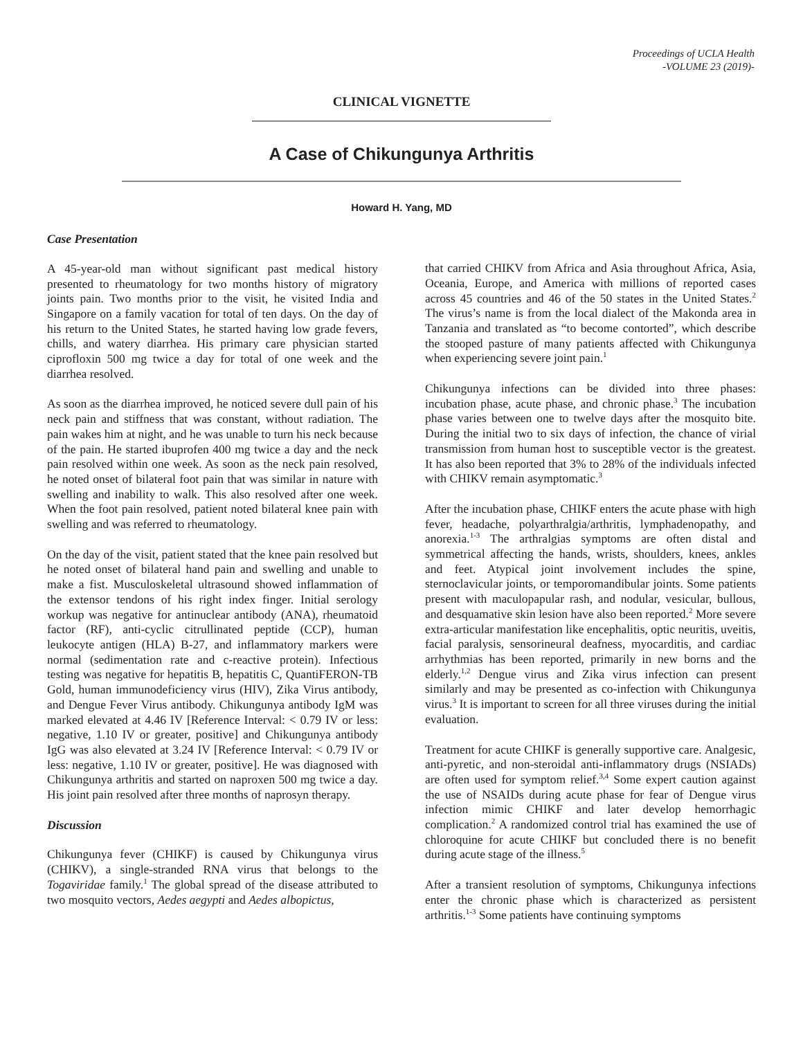Proceedings of UCLA Health
-VOLUME 23 (2019)-
CLINICAL VIGNETTE
A Case of Chikungunya Arthritis
Howard H. Yang, MD
Case Presentation
A 45-year-old man without significant past medical history presented to rheumatology for two months history of migratory joints pain. Two months prior to the visit, he visited India and Singapore on a family vacation for total of ten days. On the day of his return to the United States, he started having low grade fevers, chills, and watery diarrhea. His primary care physician started ciprofloxin 500 mg twice a day for total of one week and the diarrhea resolved.
As soon as the diarrhea improved, he noticed severe dull pain of his neck pain and stiffness that was constant, without radiation. The pain wakes him at night, and he was unable to turn his neck because of the pain. He started ibuprofen 400 mg twice a day and the neck pain resolved within one week. As soon as the neck pain resolved, he noted onset of bilateral foot pain that was similar in nature with swelling and inability to walk. This also resolved after one week. When the foot pain resolved, patient noted bilateral knee pain with swelling and was referred to rheumatology.
On the day of the visit, patient stated that the knee pain resolved but he noted onset of bilateral hand pain and swelling and unable to make a fist. Musculoskeletal ultrasound showed inflammation of the extensor tendons of his right index finger. Initial serology workup was negative for antinuclear antibody (ANA), rheumatoid factor (RF), anti-cyclic citrullinated peptide (CCP), human leukocyte antigen (HLA) B-27, and inflammatory markers were normal (sedimentation rate and c-reactive protein). Infectious testing was negative for hepatitis B, hepatitis C, QuantiFERON-TB Gold, human immunodeficiency virus (HIV), Zika Virus antibody, and Dengue Fever Virus antibody. Chikungunya antibody IgM was marked elevated at 4.46 IV [Reference Interval: < 0.79 IV or less: negative, 1.10 IV or greater, positive] and Chikungunya antibody IgG was also elevated at 3.24 IV [Reference Interval: < 0.79 IV or less: negative, 1.10 IV or greater, positive]. He was diagnosed with Chikungunya arthritis and started on naproxen 500 mg twice a day. His joint pain resolved after three months of naprosyn therapy.
Discussion
Chikungunya fever (CHIKF) is caused by Chikungunya virus (CHIKV), a single-stranded RNA virus that belongs to the Togaviridae family.<sup>1</sup> The global spread of the disease attributed to two mosquito vectors, Aedes aegypti and Aedes albopictus,
that carried CHIKV from Africa and Asia throughout Africa, Asia, Oceania, Europe, and America with millions of reported cases across 45 countries and 46 of the 50 states in the United States.<sup>2</sup> The virus’s name is from the local dialect of the Makonda area in Tanzania and translated as “to become contorted”, which describe the stooped pasture of many patients affected with Chikungunya when experiencing severe joint pain.<sup>1</sup>
Chikungunya infections can be divided into three phases: incubation phase, acute phase, and chronic phase.<sup>3</sup> The incubation phase varies between one to twelve days after the mosquito bite. During the initial two to six days of infection, the chance of virial transmission from human host to susceptible vector is the greatest. It has also been reported that 3% to 28% of the individuals infected with CHIKV remain asymptomatic.<sup>3</sup>
After the incubation phase, CHIKF enters the acute phase with high fever, headache, polyarthralgia/arthritis, lymphadenopathy, and anorexia.<sup>1-3</sup> The arthralgias symptoms are often distal and symmetrical affecting the hands, wrists, shoulders, knees, ankles and feet. Atypical joint involvement includes the spine, sternoclavicular joints, or temporomandibular joints. Some patients present with maculopapular rash, and nodular, vesicular, bullous, and desquamative skin lesion have also been reported.<sup>2</sup> More severe extra-articular manifestation like encephalitis, optic neuritis, uveitis, facial paralysis, sensorineural deafness, myocarditis, and cardiac arrhythmias has been reported, primarily in new borns and the elderly.<sup>1,2</sup> Dengue virus and Zika virus infection can present similarly and may be presented as co-infection with Chikungunya virus.<sup>3</sup> It is important to screen for all three viruses during the initial evaluation.
Treatment for acute CHIKF is generally supportive care. Analgesic, anti-pyretic, and non-steroidal anti-inflammatory drugs (NSIADs) are often used for symptom relief.<sup>3,4</sup> Some expert caution against the use of NSAIDs during acute phase for fear of Dengue virus infection mimic CHIKF and later develop hemorrhagic complication.<sup>2</sup> A randomized control trial has examined the use of chloroquine for acute CHIKF but concluded there is no benefit during acute stage of the illness.<sup>5</sup>
After a transient resolution of symptoms, Chikungunya infections enter the chronic phase which is characterized as persistent arthritis.<sup>1-3</sup> Some patients have continuing symptoms